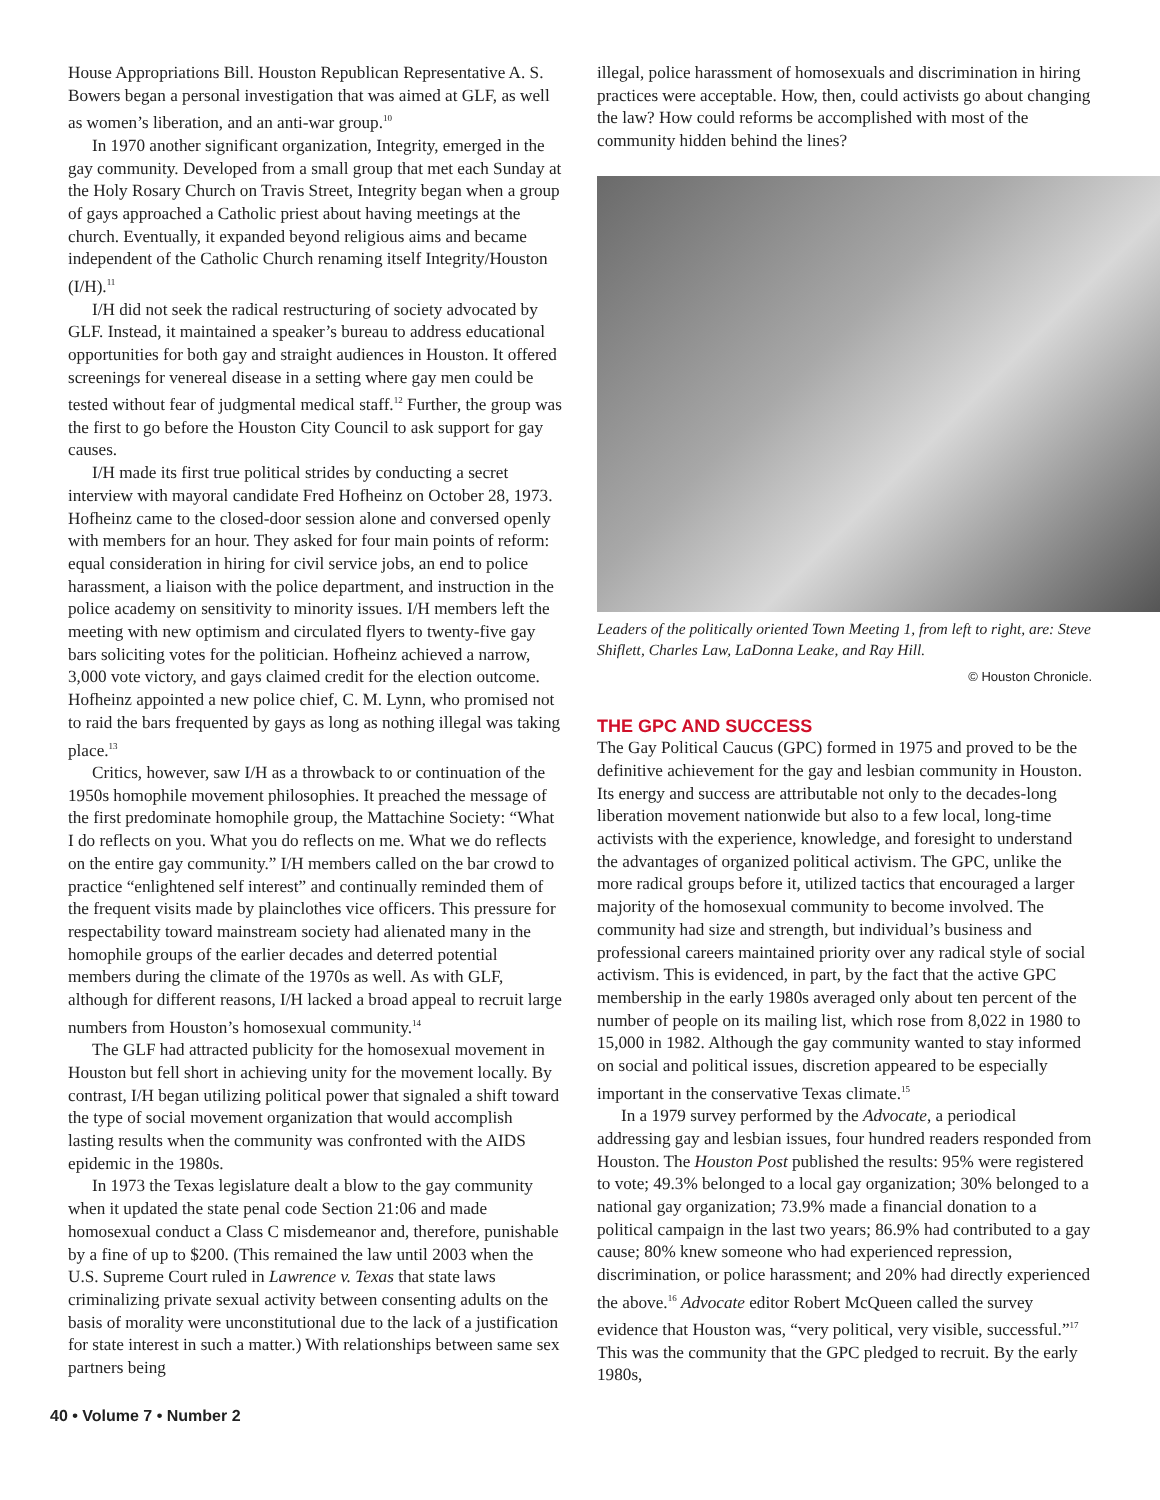House Appropriations Bill. Houston Republican Representative A. S. Bowers began a personal investigation that was aimed at GLF, as well as women’s liberation, and an anti-war group.<sup>10</sup>
In 1970 another significant organization, Integrity, emerged in the gay community. Developed from a small group that met each Sunday at the Holy Rosary Church on Travis Street, Integrity began when a group of gays approached a Catholic priest about having meetings at the church. Eventually, it expanded beyond religious aims and became independent of the Catholic Church renaming itself Integrity/Houston (I/H).<sup>11</sup>
I/H did not seek the radical restructuring of society advocated by GLF. Instead, it maintained a speaker’s bureau to address educational opportunities for both gay and straight audiences in Houston. It offered screenings for venereal disease in a setting where gay men could be tested without fear of judgmental medical staff.<sup>12</sup> Further, the group was the first to go before the Houston City Council to ask support for gay causes.
I/H made its first true political strides by conducting a secret interview with mayoral candidate Fred Hofheinz on October 28, 1973. Hofheinz came to the closed-door session alone and conversed openly with members for an hour. They asked for four main points of reform: equal consideration in hiring for civil service jobs, an end to police harassment, a liaison with the police department, and instruction in the police academy on sensitivity to minority issues. I/H members left the meeting with new optimism and circulated flyers to twenty-five gay bars soliciting votes for the politician. Hofheinz achieved a narrow, 3,000 vote victory, and gays claimed credit for the election outcome. Hofheinz appointed a new police chief, C. M. Lynn, who promised not to raid the bars frequented by gays as long as nothing illegal was taking place.<sup>13</sup>
Critics, however, saw I/H as a throwback to or continuation of the 1950s homophile movement philosophies. It preached the message of the first predominate homophile group, the Mattachine Society: “What I do reflects on you. What you do reflects on me. What we do reflects on the entire gay community.” I/H members called on the bar crowd to practice “enlightened self interest” and continually reminded them of the frequent visits made by plainclothes vice officers. This pressure for respectability toward mainstream society had alienated many in the homophile groups of the earlier decades and deterred potential members during the climate of the 1970s as well. As with GLF, although for different reasons, I/H lacked a broad appeal to recruit large numbers from Houston’s homosexual community.<sup>14</sup>
The GLF had attracted publicity for the homosexual movement in Houston but fell short in achieving unity for the movement locally. By contrast, I/H began utilizing political power that signaled a shift toward the type of social movement organization that would accomplish lasting results when the community was confronted with the AIDS epidemic in the 1980s.
In 1973 the Texas legislature dealt a blow to the gay community when it updated the state penal code Section 21:06 and made homosexual conduct a Class C misdemeanor and, therefore, punishable by a fine of up to $200. (This remained the law until 2003 when the U.S. Supreme Court ruled in Lawrence v. Texas that state laws criminalizing private sexual activity between consenting adults on the basis of morality were unconstitutional due to the lack of a justification for state interest in such a matter.) With relationships between same sex partners being
illegal, police harassment of homosexuals and discrimination in hiring practices were acceptable. How, then, could activists go about changing the law? How could reforms be accomplished with most of the community hidden behind the lines?
Leaders of the politically oriented Town Meeting 1, from left to right, are: Steve Shiflett, Charles Law, LaDonna Leake, and Ray Hill.
© Houston Chronicle.
THE GPC AND SUCCESS
The Gay Political Caucus (GPC) formed in 1975 and proved to be the definitive achievement for the gay and lesbian community in Houston. Its energy and success are attributable not only to the decades-long liberation movement nationwide but also to a few local, long-time activists with the experience, knowledge, and foresight to understand the advantages of organized political activism. The GPC, unlike the more radical groups before it, utilized tactics that encouraged a larger majority of the homosexual community to become involved. The community had size and strength, but individual’s business and professional careers maintained priority over any radical style of social activism. This is evidenced, in part, by the fact that the active GPC membership in the early 1980s averaged only about ten percent of the number of people on its mailing list, which rose from 8,022 in 1980 to 15,000 in 1982. Although the gay community wanted to stay informed on social and political issues, discretion appeared to be especially important in the conservative Texas climate.<sup>15</sup>
In a 1979 survey performed by the Advocate, a periodical addressing gay and lesbian issues, four hundred readers responded from Houston. The Houston Post published the results: 95% were registered to vote; 49.3% belonged to a local gay organization; 30% belonged to a national gay organization; 73.9% made a financial donation to a political campaign in the last two years; 86.9% had contributed to a gay cause; 80% knew someone who had experienced repression, discrimination, or police harassment; and 20% had directly experienced the above.<sup>16</sup> Advocate editor Robert McQueen called the survey evidence that Houston was, “very political, very visible, successful.”<sup>17</sup> This was the community that the GPC pledged to recruit. By the early 1980s,
40 • Volume 7 • Number 2